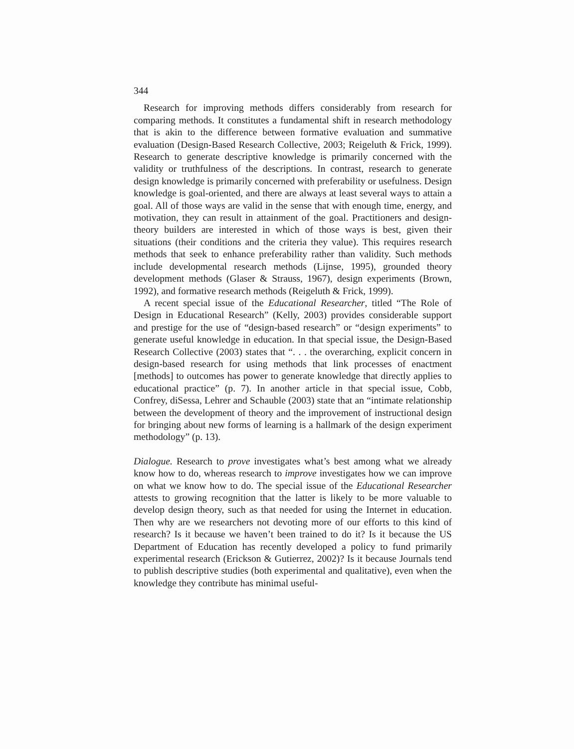344
Research for improving methods differs considerably from research for comparing methods. It constitutes a fundamental shift in research methodology that is akin to the difference between formative evaluation and summative evaluation (Design-Based Research Collective, 2003; Reigeluth & Frick, 1999). Research to generate descriptive knowledge is primarily concerned with the validity or truthfulness of the descriptions. In contrast, research to generate design knowledge is primarily concerned with preferability or usefulness. Design knowledge is goal-oriented, and there are always at least several ways to attain a goal. All of those ways are valid in the sense that with enough time, energy, and motivation, they can result in attainment of the goal. Practitioners and design-theory builders are interested in which of those ways is best, given their situations (their conditions and the criteria they value). This requires research methods that seek to enhance preferability rather than validity. Such methods include developmental research methods (Lijnse, 1995), grounded theory development methods (Glaser & Strauss, 1967), design experiments (Brown, 1992), and formative research methods (Reigeluth & Frick, 1999).
A recent special issue of the Educational Researcher, titled “The Role of Design in Educational Research” (Kelly, 2003) provides considerable support and prestige for the use of “design-based research” or “design experiments” to generate useful knowledge in education. In that special issue, the Design-Based Research Collective (2003) states that “. . . the overarching, explicit concern in design-based research for using methods that link processes of enactment [methods] to outcomes has power to generate knowledge that directly applies to educational practice” (p. 7). In another article in that special issue, Cobb, Confrey, diSessa, Lehrer and Schauble (2003) state that an “intimate relationship between the development of theory and the improvement of instructional design for bringing about new forms of learning is a hallmark of the design experiment methodology” (p. 13).
Dialogue. Research to prove investigates what’s best among what we already know how to do, whereas research to improve investigates how we can improve on what we know how to do. The special issue of the Educational Researcher attests to growing recognition that the latter is likely to be more valuable to develop design theory, such as that needed for using the Internet in education. Then why are we researchers not devoting more of our efforts to this kind of research? Is it because we haven’t been trained to do it? Is it because the US Department of Education has recently developed a policy to fund primarily experimental research (Erickson & Gutierrez, 2002)? Is it because Journals tend to publish descriptive studies (both experimental and qualitative), even when the knowledge they contribute has minimal useful-